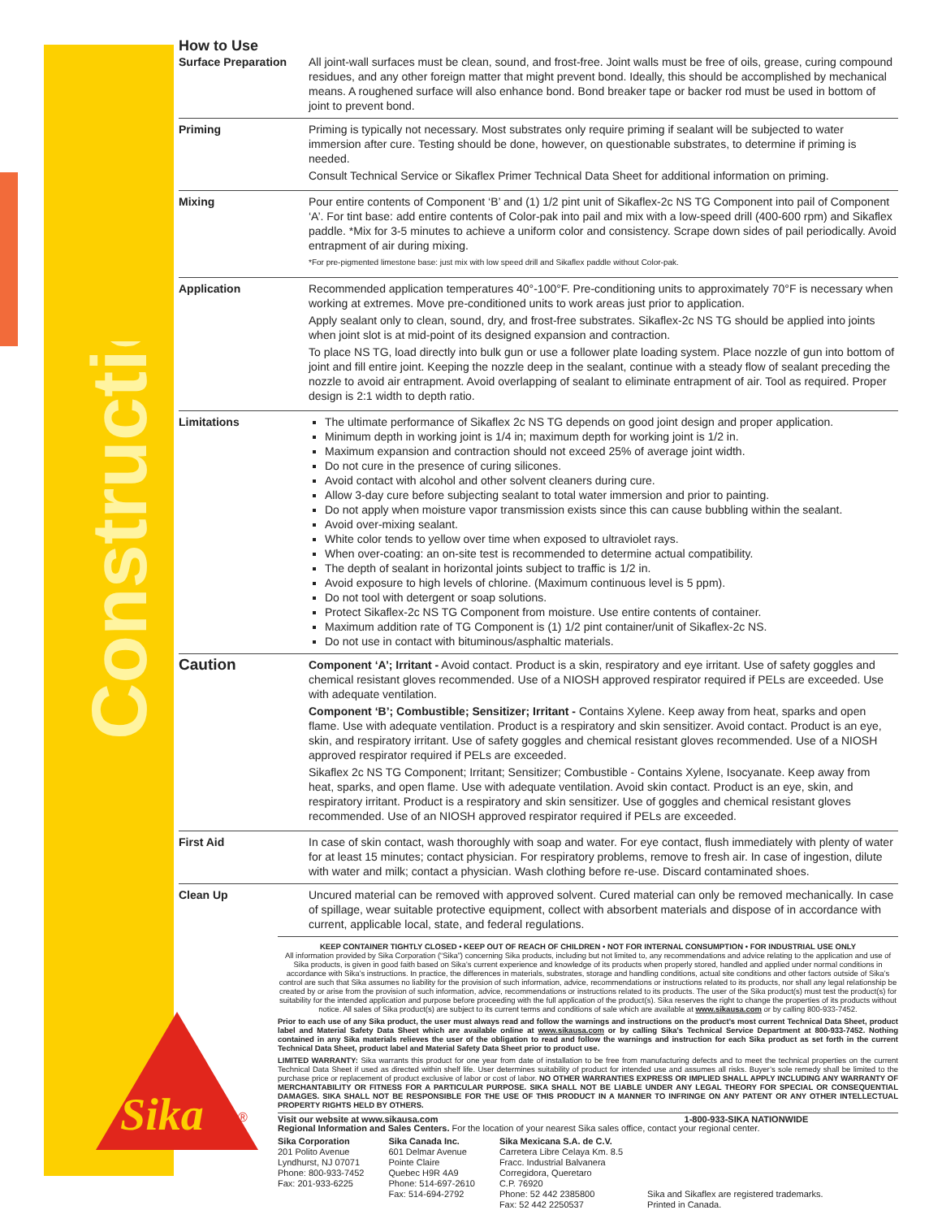Construction
Sika
®
How to Use
| Surface Preparation | All joint-wall surfaces must be clean, sound, and frost-free. Joint walls must be free of oils, grease, curing compound residues, and any other foreign matter that might prevent bond. Ideally, this should be accomplished by mechanical means. A roughened surface will also enhance bond. Bond breaker tape or backer rod must be used in bottom of joint to prevent bond. |
| Priming | Priming is typically not necessary. Most substrates only require priming if sealant will be subjected to water immersion after cure. Testing should be done, however, on questionable substrates, to determine if priming is needed. Consult Technical Service or Sikaflex Primer Technical Data Sheet for additional information on priming. |
| Mixing | Pour entire contents of Component ‘B’ and (1) 1/2 pint unit of Sikaflex-2c NS TG Component into pail of Component ‘A’. For tint base: add entire contents of Color-pak into pail and mix with a low-speed drill (400-600 rpm) and Sikaflex paddle. *Mix for 3-5 minutes to achieve a uniform color and consistency. Scrape down sides of pail periodically. Avoid entrapment of air during mixing. *For pre-pigmented limestone base: just mix with low speed drill and Sikaflex paddle without Color-pak. |
| Application | Recommended application temperatures 40°-100°F. Pre-conditioning units to approximately 70°F is necessary when working at extremes. Move pre-conditioned units to work areas just prior to application. Apply sealant only to clean, sound, dry, and frost-free substrates. Sikaflex-2c NS TG should be applied into joints when joint slot is at mid-point of its designed expansion and contraction. To place NS TG, load directly into bulk gun or use a follower plate loading system. Place nozzle of gun into bottom of joint and fill entire joint. Keeping the nozzle deep in the sealant, continue with a steady flow of sealant preceding the nozzle to avoid air entrapment. Avoid overlapping of sealant to eliminate entrapment of air. Tool as required. Proper design is 2:1 width to depth ratio. |
| Limitations | The ultimate performance of Sikaflex 2c NS TG depends on good joint design and proper application. Minimum depth in working joint is 1/4 in; maximum depth for working joint is 1/2 in. Maximum expansion and contraction should not exceed 25% of average joint width. Do not cure in the presence of curing silicones. Avoid contact with alcohol and other solvent cleaners during cure. Allow 3-day cure before subjecting sealant to total water immersion and prior to painting. Do not apply when moisture vapor transmission exists since this can cause bubbling within the sealant. Avoid over-mixing sealant. White color tends to yellow over time when exposed to ultraviolet rays. When over-coating: an on-site test is recommended to determine actual compatibility. The depth of sealant in horizontal joints subject to traffic is 1/2 in. Avoid exposure to high levels of chlorine. (Maximum continuous level is 5 ppm). Do not tool with detergent or soap solutions. Protect Sikaflex-2c NS TG Component from moisture. Use entire contents of container. Maximum addition rate of TG Component is (1) 1/2 pint container/unit of Sikaflex-2c NS. Do not use in contact with bituminous/asphaltic materials. |
| Caution | Component ‘A’; Irritant - Avoid contact. Product is a skin, respiratory and eye irritant. Use of safety goggles and chemical resistant gloves recommended. Use of a NIOSH approved respirator required if PELs are exceeded. Use with adequate ventilation. Component ‘B’; Combustible; Sensitizer; Irritant - Contains Xylene. Keep away from heat, sparks and open flame. Use with adequate ventilation. Product is a respiratory and skin sensitizer. Avoid contact. Product is an eye, skin, and respiratory irritant. Use of safety goggles and chemical resistant gloves recommended. Use of a NIOSH approved respirator required if PELs are exceeded. Sikaflex 2c NS TG Component; Irritant; Sensitizer; Combustible - Contains Xylene, Isocyanate. Keep away from heat, sparks, and open flame. Use with adequate ventilation. Avoid skin contact. Product is an eye, skin, and respiratory irritant. Product is a respiratory and skin sensitizer. Use of goggles and chemical resistant gloves recommended. Use of an NIOSH approved respirator required if PELs are exceeded. |
| First Aid | In case of skin contact, wash thoroughly with soap and water. For eye contact, flush immediately with plenty of water for at least 15 minutes; contact physician. For respiratory problems, remove to fresh air. In case of ingestion, dilute with water and milk; contact a physician. Wash clothing before re-use. Discard contaminated shoes. |
| Clean Up | Uncured material can be removed with approved solvent. Cured material can only be removed mechanically. In case of spillage, wear suitable protective equipment, collect with absorbent materials and dispose of in accordance with current, applicable local, state, and federal regulations. |
KEEP CONTAINER TIGHTLY CLOSED • KEEP OUT OF REACH OF CHILDREN • NOT FOR INTERNAL CONSUMPTION • FOR INDUSTRIAL USE ONLY
All information provided by Sika Corporation (“Sika”) concerning Sika products, including but not limited to, any recommendations and advice relating to the application and use of Sika products, is given in good faith based on Sika’s current experience and knowledge of its products when properly stored, handled and applied under normal conditions in accordance with Sika’s instructions. In practice, the differences in materials, substrates, storage and handling conditions, actual site conditions and other factors outside of Sika’s control are such that Sika assumes no liability for the provision of such information, advice, recommendations or instructions related to its products, nor shall any legal relationship be created by or arise from the provision of such information, advice, recommendations or instructions related to its products. The user of the Sika product(s) must test the product(s) for suitability for the intended application and purpose before proceeding with the full application of the product(s). Sika reserves the right to change the properties of its products without notice. All sales of Sika product(s) are subject to its current terms and conditions of sale which are available at www.sikausa.com or by calling 800-933-7452.
Prior to each use of any Sika product, the user must always read and follow the warnings and instructions on the product’s most current Technical Data Sheet, product label and Material Safety Data Sheet which are available online at www.sikausa.com or by calling Sika's Technical Service Department at 800-933-7452. Nothing contained in any Sika materials relieves the user of the obligation to read and follow the warnings and instruction for each Sika product as set forth in the current Technical Data Sheet, product label and Material Safety Data Sheet prior to product use.
LIMITED WARRANTY: Sika warrants this product for one year from date of installation to be free from manufacturing defects and to meet the technical properties on the current Technical Data Sheet if used as directed within shelf life. User determines suitability of product for intended use and assumes all risks. Buyer’s sole remedy shall be limited to the purchase price or replacement of product exclusive of labor or cost of labor. NO OTHER WARRANTIES EXPRESS OR IMPLIED SHALL APPLY INCLUDING ANY WARRANTY OF MERCHANTABILITY OR FITNESS FOR A PARTICULAR PURPOSE. SIKA SHALL NOT BE LIABLE UNDER ANY LEGAL THEORY FOR SPECIAL OR CONSEQUENTIAL DAMAGES. SIKA SHALL NOT BE RESPONSIBLE FOR THE USE OF THIS PRODUCT IN A MANNER TO INFRINGE ON ANY PATENT OR ANY OTHER INTELLECTUAL PROPERTY RIGHTS HELD BY OTHERS.
Visit our website at www.sikausa.com 1-800-933-SIKA NATIONWIDE
Regional Information and Sales Centers. For the location of your nearest Sika sales office, contact your regional center.
Sika Corporation
201 Polito Avenue
Lyndhurst, NJ 07071
Phone: 800-933-7452
Fax: 201-933-6225
Sika Canada Inc.
601 Delmar Avenue
Pointe Claire
Quebec H9R 4A9
Phone: 514-697-2610
Fax: 514-694-2792
Sika Mexicana S.A. de C.V.
Carretera Libre Celaya Km. 8.5
Fracc. Industrial Balvanera
Corregidora, Queretaro
C.P. 76920
Phone: 52 442 2385800
Fax: 52 442 2250537
Sika and Sikaflex are registered trademarks.
Printed in Canada.